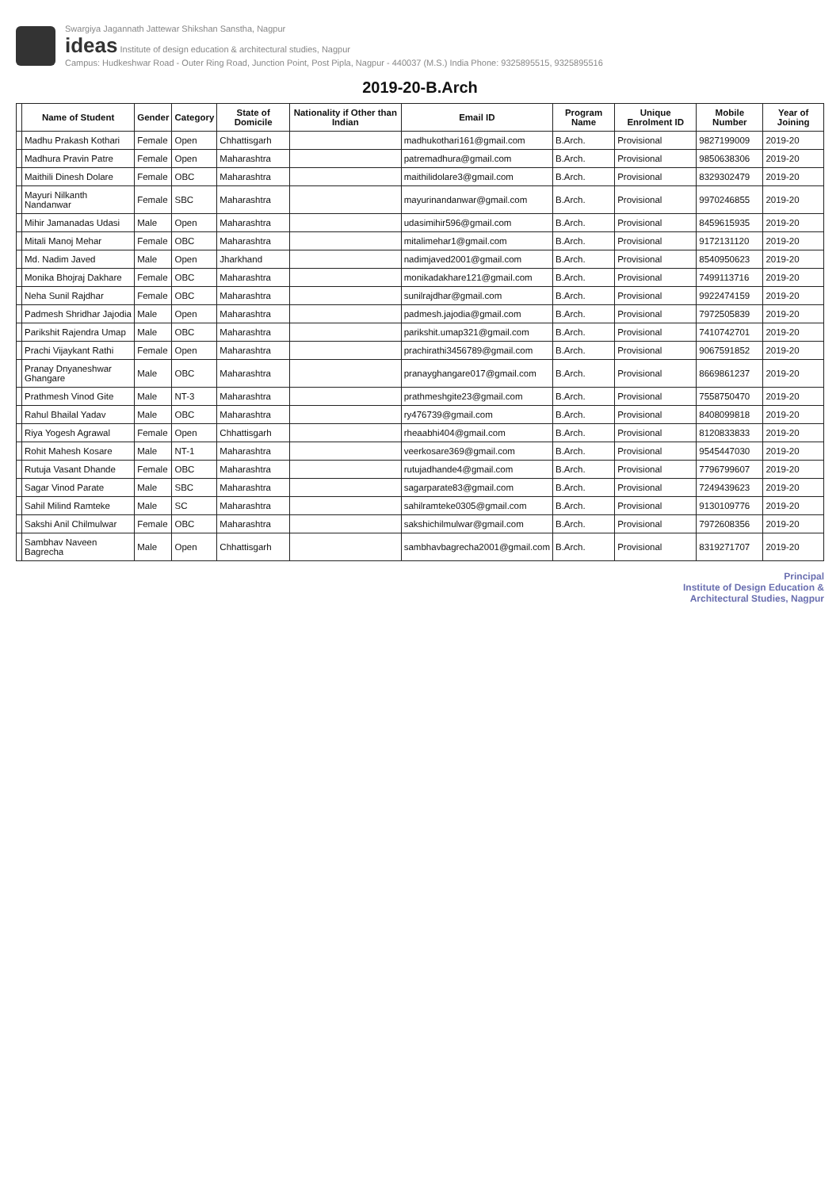Swargiya Jagannath Jattewar Shikshan Sanstha, Nagpur
ideas Institute of design education & architectural studies, Nagpur
Campus: Hudkeshwar Road - Outer Ring Road, Junction Point, Post Pipla, Nagpur - 440037 (M.S.) India Phone: 9325895515, 9325895516
2019-20-B.Arch
| | Name of Student | Gender | Category | State of Domicile | Nationality if Other than Indian | Email ID | Program Name | Unique Enrolment ID | Mobile Number | Year of Joining |
| --- | --- | --- | --- | --- | --- | --- | --- | --- | --- | --- |
| | Madhu Prakash Kothari | Female | Open | Chhattisgarh | | madhukothari161@gmail.com | B.Arch. | Provisional | 9827199009 | 2019-20 |
| | Madhura Pravin Patre | Female | Open | Maharashtra | | patremadhura@gmail.com | B.Arch. | Provisional | 9850638306 | 2019-20 |
| | Maithili Dinesh Dolare | Female | OBC | Maharashtra | | maithilidolare3@gmail.com | B.Arch. | Provisional | 8329302479 | 2019-20 |
| | Mayuri Nilkanth Nandanwar | Female | SBC | Maharashtra | | mayurinandanwar@gmail.com | B.Arch. | Provisional | 9970246855 | 2019-20 |
| | Mihir Jamanadas Udasi | Male | Open | Maharashtra | | udasimihir596@gmail.com | B.Arch. | Provisional | 8459615935 | 2019-20 |
| | Mitali Manoj Mehar | Female | OBC | Maharashtra | | mitalimehar1@gmail.com | B.Arch. | Provisional | 9172131120 | 2019-20 |
| | Md. Nadim Javed | Male | Open | Jharkhand | | nadimjaved2001@gmail.com | B.Arch. | Provisional | 8540950623 | 2019-20 |
| | Monika Bhojraj Dakhare | Female | OBC | Maharashtra | | monikadakhare121@gmail.com | B.Arch. | Provisional | 7499113716 | 2019-20 |
| | Neha Sunil Rajdhar | Female | OBC | Maharashtra | | sunilrajdhar@gmail.com | B.Arch. | Provisional | 9922474159 | 2019-20 |
| | Padmesh Shridhar Jajodia | Male | Open | Maharashtra | | padmesh.jajodia@gmail.com | B.Arch. | Provisional | 7972505839 | 2019-20 |
| | Parikshit Rajendra Umap | Male | OBC | Maharashtra | | parikshit.umap321@gmail.com | B.Arch. | Provisional | 7410742701 | 2019-20 |
| | Prachi Vijaykant Rathi | Female | Open | Maharashtra | | prachirathi3456789@gmail.com | B.Arch. | Provisional | 9067591852 | 2019-20 |
| | Pranay Dnyaneshwar Ghangare | Male | OBC | Maharashtra | | pranayghangare017@gmail.com | B.Arch. | Provisional | 8669861237 | 2019-20 |
| | Prathmesh Vinod Gite | Male | NT-3 | Maharashtra | | prathmeshgite23@gmail.com | B.Arch. | Provisional | 7558750470 | 2019-20 |
| | Rahul Bhailal Yadav | Male | OBC | Maharashtra | | ry476739@gmail.com | B.Arch. | Provisional | 8408099818 | 2019-20 |
| | Riya Yogesh Agrawal | Female | Open | Chhattisgarh | | rheaabhi404@gmail.com | B.Arch. | Provisional | 8120833833 | 2019-20 |
| | Rohit Mahesh Kosare | Male | NT-1 | Maharashtra | | veerkosare369@gmail.com | B.Arch. | Provisional | 9545447030 | 2019-20 |
| | Rutuja Vasant Dhande | Female | OBC | Maharashtra | | rutujadhande4@gmail.com | B.Arch. | Provisional | 7796799607 | 2019-20 |
| | Sagar Vinod Parate | Male | SBC | Maharashtra | | sagarparate83@gmail.com | B.Arch. | Provisional | 7249439623 | 2019-20 |
| | Sahil Milind Ramteke | Male | SC | Maharashtra | | sahilramteke0305@gmail.com | B.Arch. | Provisional | 9130109776 | 2019-20 |
| | Sakshi Anil Chilmulwar | Female | OBC | Maharashtra | | sakshichilmulwar@gmail.com | B.Arch. | Provisional | 7972608356 | 2019-20 |
| | Sambhav Naveen Bagrecha | Male | Open | Chhattisgarh | | sambhavbagrecha2001@gmail.com | B.Arch. | Provisional | 8319271707 | 2019-20 |
Principal
Institute of Design Education &
Architectural Studies, Nagpur